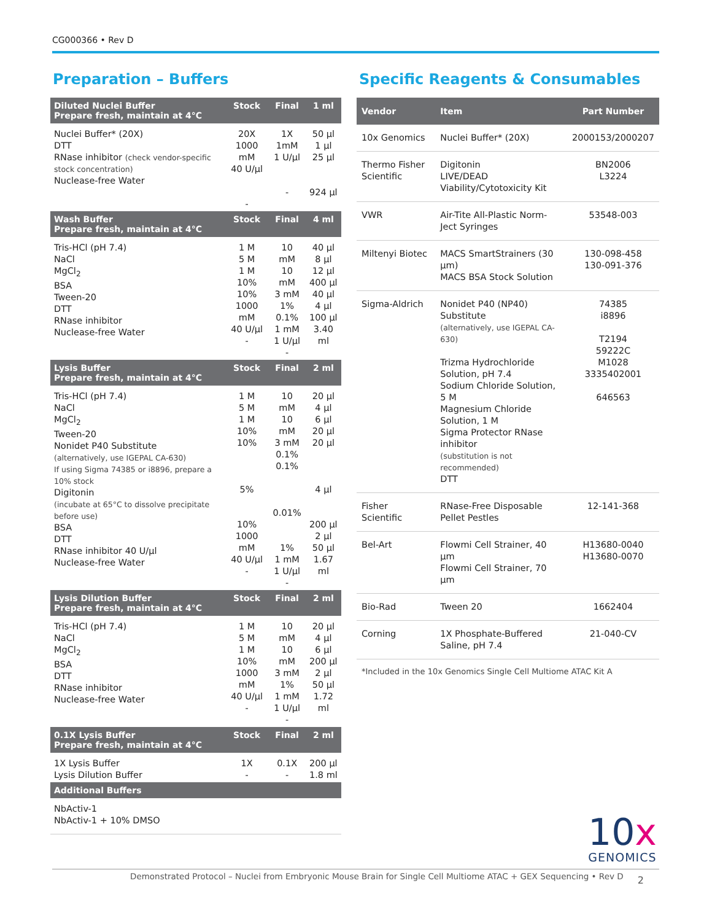CG000366 • Rev D
Preparation – Buffers
| Diluted Nuclei Buffer Prepare fresh, maintain at 4°C | Stock | Final | 1 ml |
| --- | --- | --- | --- |
| Nuclei Buffer* (20X) DTT RNase inhibitor (check vendor-specific stock concentration) Nuclease-free Water | 20X 1000 mM 40 U/µl - | 1X 1mM 1 U/µl - | 50 µl 1 µl 25 µl 924 µl |
| Wash Buffer Prepare fresh, maintain at 4°C | Stock | Final | 4 ml |
| Tris-HCl (pH 7.4) NaCl MgCl<sub>2</sub> BSA Tween-20 DTT RNase inhibitor Nuclease-free Water | 1 M 5 M 1 M 10% 10% 1000 mM 40 U/µl - | 10 mM 10 mM 3 mM 1% 0.1% 1 mM 1 U/µl - | 40 µl 8 µl 12 µl 400 µl 40 µl 4 µl 100 µl 3.40 ml |
| Lysis Buffer Prepare fresh, maintain at 4°C | Stock | Final | 2 ml |
| Tris-HCl (pH 7.4) NaCl MgCl<sub>2</sub> Tween-20 Nonidet P40 Substitute (alternatively, use IGEPAL CA-630) If using Sigma 74385 or i8896, prepare a 10% stock Digitonin (incubate at 65°C to dissolve precipitate before use) BSA DTT RNase inhibitor 40 U/µl Nuclease-free Water | 1 M 5 M 1 M 10% 10% 5% 10% 1000 mM 40 U/µl - | 10 mM 10 mM 3 mM 0.1% 0.1% 0.01% 1% 1 mM 1 U/µl - | 20 µl 4 µl 6 µl 20 µl 20 µl 4 µl 200 µl 2 µl 50 µl 1.67 ml |
| Lysis Dilution Buffer Prepare fresh, maintain at 4°C | Stock | Final | 2 ml |
| Tris-HCl (pH 7.4) NaCl MgCl<sub>2</sub> BSA DTT RNase inhibitor Nuclease-free Water | 1 M 5 M 1 M 10% 1000 mM 40 U/µl - | 10 mM 10 mM 3 mM 1% 1 mM 1 U/µl - | 20 µl 4 µl 6 µl 200 µl 2 µl 50 µl 1.72 ml |
| 0.1X Lysis Buffer Prepare fresh, maintain at 4°C | Stock | Final | 2 ml |
| 1X Lysis Buffer Lysis Dilution Buffer | 1X - | 0.1X - | 200 µl 1.8 ml |
| Additional Buffers | | | |
| NbActiv-1 NbActiv-1 + 10% DMSO | | | |
Specific Reagents & Consumables
| Vendor | Item | Part Number |
| --- | --- | --- |
| 10x Genomics | Nuclei Buffer* (20X) | 2000153/2000207 |
| Thermo Fisher Scientific | Digitonin LIVE/DEAD Viability/Cytotoxicity Kit | BN2006 L3224 |
| VWR | Air-Tite All-Plastic Norm-Ject Syringes | 53548-003 |
| Miltenyi Biotec | MACS SmartStrainers (30 µm) MACS BSA Stock Solution | 130-098-458 130-091-376 |
| Sigma-Aldrich | Nonidet P40 (NP40) Substitute (alternatively, use IGEPAL CA-630) Trizma Hydrochloride Solution, pH 7.4 Sodium Chloride Solution, 5 M Magnesium Chloride Solution, 1 M Sigma Protector RNase inhibitor (substitution is not recommended) DTT | 74385 i8896 T2194 59222C M1028 3335402001 646563 |
| Fisher Scientific | RNase-Free Disposable Pellet Pestles | 12-141-368 |
| Bel-Art | Flowmi Cell Strainer, 40 µm Flowmi Cell Strainer, 70 µm | H13680-0040 H13680-0070 |
| Bio-Rad | Tween 20 | 1662404 |
| Corning | 1X Phosphate-Buffered Saline, pH 7.4 | 21-040-CV |
*Included in the 10x Genomics Single Cell Multiome ATAC Kit A
10x
GENOMICS
Demonstrated Protocol – Nuclei from Embryonic Mouse Brain for Single Cell Multiome ATAC + GEX Sequencing • Rev D 2